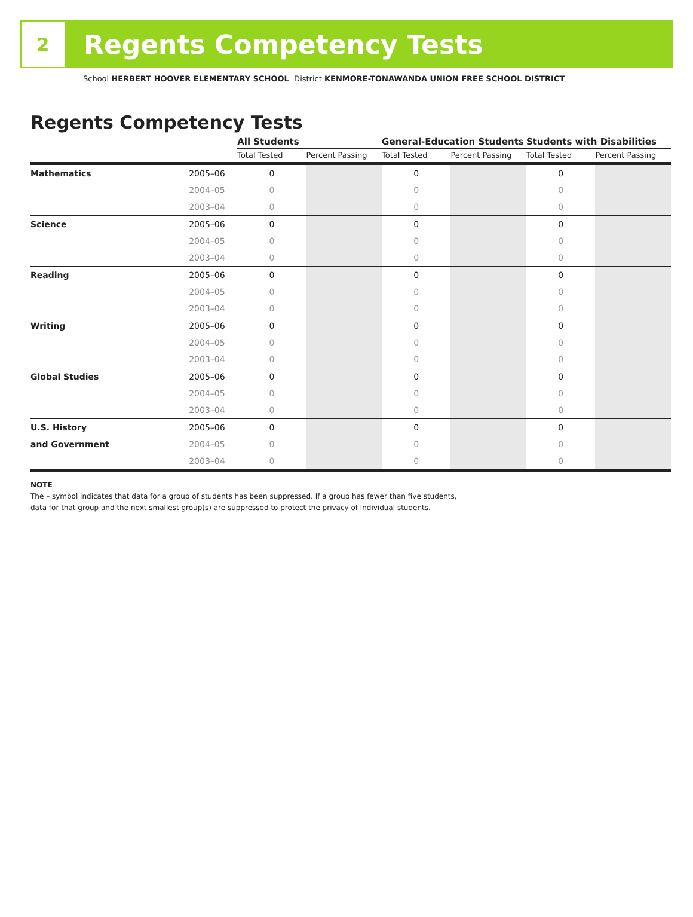2
Regents Competency Tests
School HERBERT HOOVER ELEMENTARY SCHOOL District KENMORE-TONAWANDA UNION FREE SCHOOL DISTRICT
Regents Competency Tests
| | | All Students | | General-Education Students | | Students with Disabilities | |
| --- | --- | --- | --- | --- | --- | --- | --- |
| | | Total Tested | Percent Passing | Total Tested | Percent Passing | Total Tested | Percent Passing |
| Mathematics | 2005–06 | 0 | | 0 | | 0 | |
| | 2004–05 | 0 | | 0 | | 0 | |
| | 2003–04 | 0 | | 0 | | 0 | |
| Science | 2005–06 | 0 | | 0 | | 0 | |
| | 2004–05 | 0 | | 0 | | 0 | |
| | 2003–04 | 0 | | 0 | | 0 | |
| Reading | 2005–06 | 0 | | 0 | | 0 | |
| | 2004–05 | 0 | | 0 | | 0 | |
| | 2003–04 | 0 | | 0 | | 0 | |
| Writing | 2005–06 | 0 | | 0 | | 0 | |
| | 2004–05 | 0 | | 0 | | 0 | |
| | 2003–04 | 0 | | 0 | | 0 | |
| Global Studies | 2005–06 | 0 | | 0 | | 0 | |
| | 2004–05 | 0 | | 0 | | 0 | |
| | 2003–04 | 0 | | 0 | | 0 | |
| U.S. History | 2005–06 | 0 | | 0 | | 0 | |
| and Government | 2004–05 | 0 | | 0 | | 0 | |
| | 2003–04 | 0 | | 0 | | 0 | |
NOTE
The – symbol indicates that data for a group of students has been suppressed. If a group has fewer than five students,
data for that group and the next smallest group(s) are suppressed to protect the privacy of individual students.